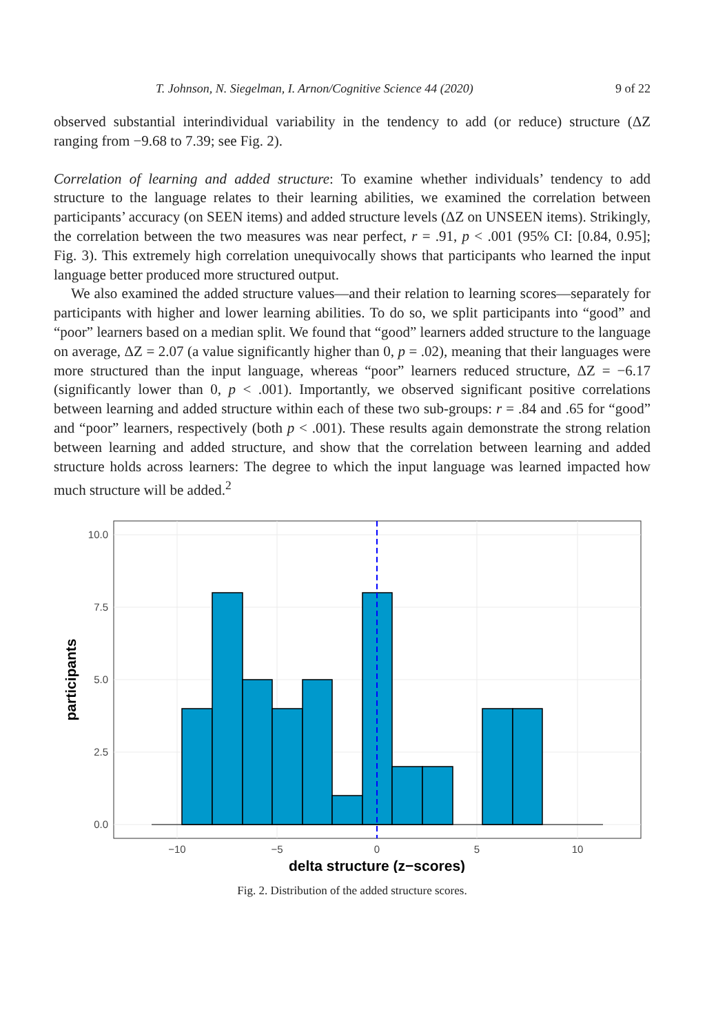T. Johnson, N. Siegelman, I. Arnon/Cognitive Science 44 (2020) 9 of 22
observed substantial interindividual variability in the tendency to add (or reduce) structure (ΔZ ranging from −9.68 to 7.39; see Fig. 2).
Correlation of learning and added structure: To examine whether individuals’ tendency to add structure to the language relates to their learning abilities, we examined the correlation between participants’ accuracy (on SEEN items) and added structure levels (ΔZ on UNSEEN items). Strikingly, the correlation between the two measures was near perfect, r = .91, p < .001 (95% CI: [0.84, 0.95]; Fig. 3). This extremely high correlation unequivocally shows that participants who learned the input language better produced more structured output.
We also examined the added structure values—and their relation to learning scores—separately for participants with higher and lower learning abilities. To do so, we split participants into “good” and “poor” learners based on a median split. We found that “good” learners added structure to the language on average, ΔZ = 2.07 (a value significantly higher than 0, p = .02), meaning that their languages were more structured than the input language, whereas “poor” learners reduced structure, ΔZ = −6.17 (significantly lower than 0, p < .001). Importantly, we observed significant positive correlations between learning and added structure within each of these two sub-groups: r = .84 and .65 for “good” and “poor” learners, respectively (both p < .001). These results again demonstrate the strong relation between learning and added structure, and show that the correlation between learning and added structure holds across learners: The degree to which the input language was learned impacted how much structure will be added.<sup>2</sup>
0.0
2.5
5.0
7.5
10.0
−10
−5
0
5
10
delta structure (z−scores)
participants
Fig. 2. Distribution of the added structure scores.